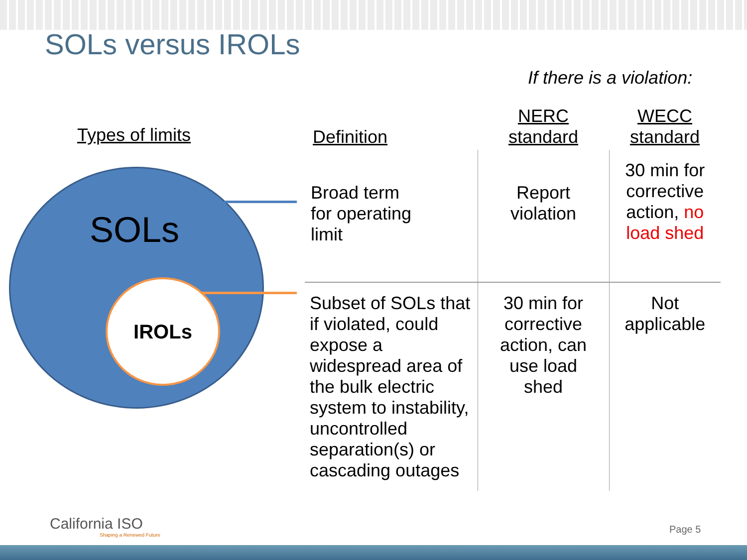SOLs versus IROLs
If there is a violation:
Types of limits
SOLs
IROLs
| Definition | NERC standard | WECC standard |
| --- | --- | --- |
| Broad term for operating limit | Report violation | 30 min for corrective action, no load shed |
| Subset of SOLs that if violated, could expose a widespread area of the bulk electric system to instability, uncontrolled separation(s) or cascading outages | 30 min for corrective action, can use load shed | Not applicable |
California ISO
Shaping a Renewed Future
Page 5